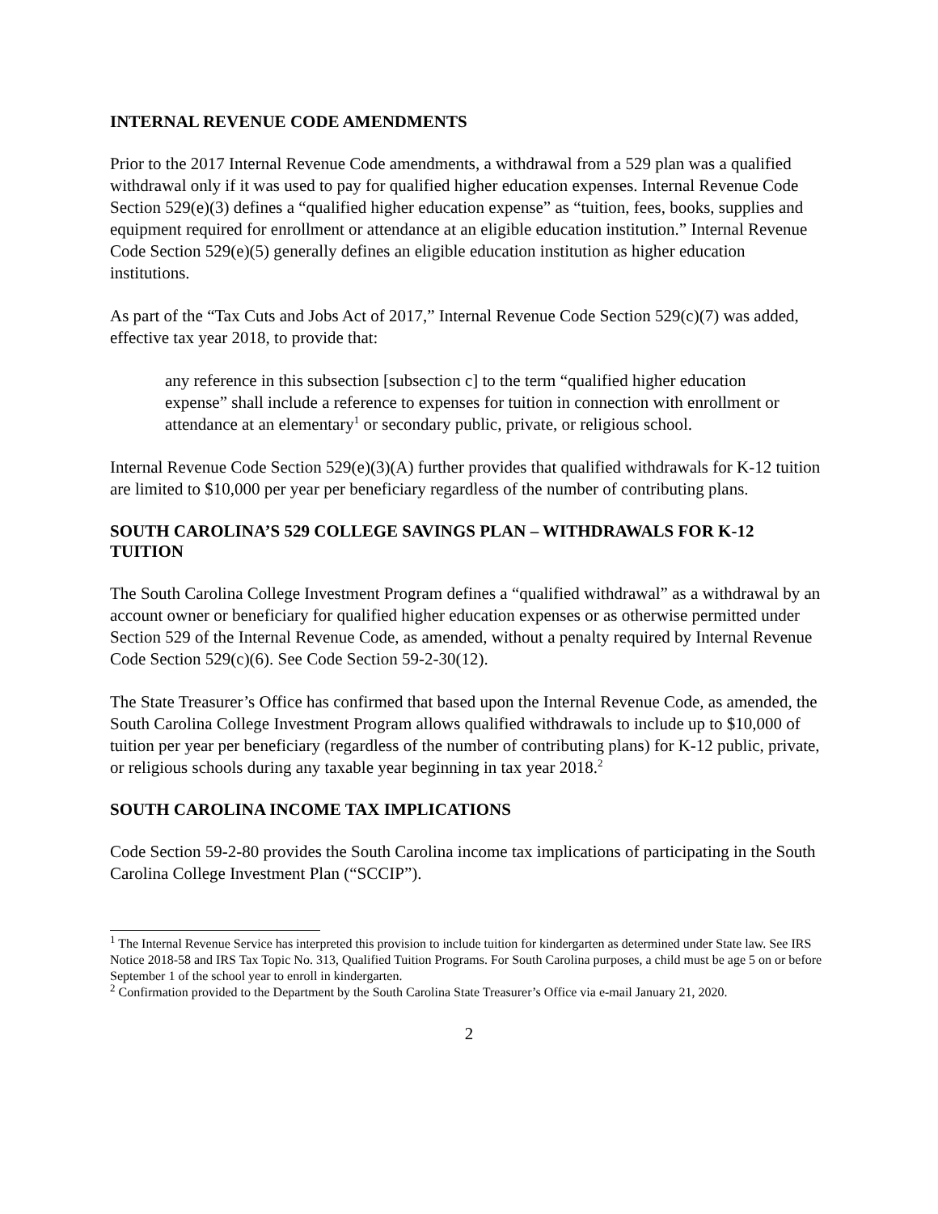INTERNAL REVENUE CODE AMENDMENTS
Prior to the 2017 Internal Revenue Code amendments, a withdrawal from a 529 plan was a qualified withdrawal only if it was used to pay for qualified higher education expenses. Internal Revenue Code Section 529(e)(3) defines a “qualified higher education expense” as “tuition, fees, books, supplies and equipment required for enrollment or attendance at an eligible education institution.” Internal Revenue Code Section 529(e)(5) generally defines an eligible education institution as higher education institutions.
As part of the “Tax Cuts and Jobs Act of 2017,” Internal Revenue Code Section 529(c)(7) was added, effective tax year 2018, to provide that:
any reference in this subsection [subsection c] to the term “qualified higher education expense” shall include a reference to expenses for tuition in connection with enrollment or attendance at an elementary<sup>1</sup> or secondary public, private, or religious school.
Internal Revenue Code Section 529(e)(3)(A) further provides that qualified withdrawals for K-12 tuition are limited to $10,000 per year per beneficiary regardless of the number of contributing plans.
SOUTH CAROLINA’S 529 COLLEGE SAVINGS PLAN – WITHDRAWALS FOR K-12 TUITION
The South Carolina College Investment Program defines a “qualified withdrawal” as a withdrawal by an account owner or beneficiary for qualified higher education expenses or as otherwise permitted under Section 529 of the Internal Revenue Code, as amended, without a penalty required by Internal Revenue Code Section 529(c)(6). See Code Section 59-2-30(12).
The State Treasurer’s Office has confirmed that based upon the Internal Revenue Code, as amended, the South Carolina College Investment Program allows qualified withdrawals to include up to $10,000 of tuition per year per beneficiary (regardless of the number of contributing plans) for K-12 public, private, or religious schools during any taxable year beginning in tax year 2018.<sup>2</sup>
SOUTH CAROLINA INCOME TAX IMPLICATIONS
Code Section 59-2-80 provides the South Carolina income tax implications of participating in the South Carolina College Investment Plan (“SCCIP”).
<sup>1</sup> The Internal Revenue Service has interpreted this provision to include tuition for kindergarten as determined under State law. See IRS Notice 2018-58 and IRS Tax Topic No. 313, Qualified Tuition Programs. For South Carolina purposes, a child must be age 5 on or before September 1 of the school year to enroll in kindergarten.
<sup>2</sup> Confirmation provided to the Department by the South Carolina State Treasurer’s Office via e-mail January 21, 2020.
2